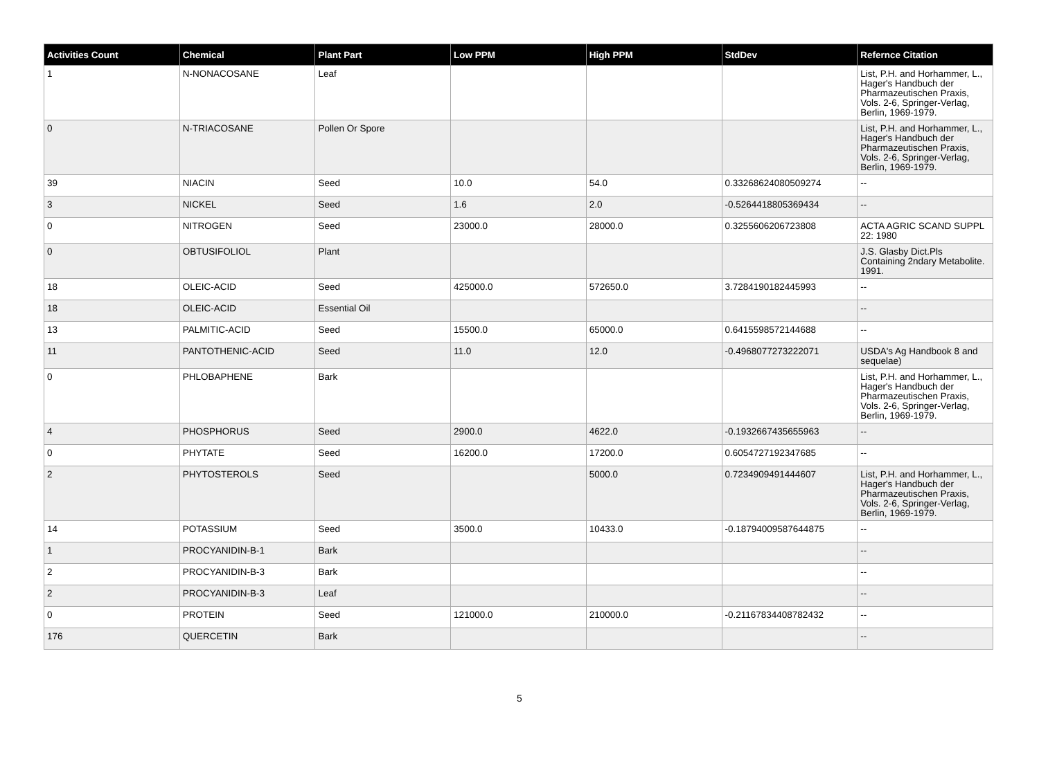| Activities Count | Chemical | Plant Part | Low PPM | High PPM | StdDev | Refernce Citation |
| --- | --- | --- | --- | --- | --- | --- |
| 1 | N-NONACOSANE | Leaf | | | | List, P.H. and Horhammer, L., Hager's Handbuch der Pharmazeutischen Praxis, Vols. 2-6, Springer-Verlag, Berlin, 1969-1979. |
| 0 | N-TRIACOSANE | Pollen Or Spore | | | | List, P.H. and Horhammer, L., Hager's Handbuch der Pharmazeutischen Praxis, Vols. 2-6, Springer-Verlag, Berlin, 1969-1979. |
| 39 | NIACIN | Seed | 10.0 | 54.0 | 0.33268624080509274 | -- |
| 3 | NICKEL | Seed | 1.6 | 2.0 | -0.5264418805369434 | -- |
| 0 | NITROGEN | Seed | 23000.0 | 28000.0 | 0.3255606206723808 | ACTA AGRIC SCAND SUPPL 22: 1980 |
| 0 | OBTUSIFOLIOL | Plant | | | | J.S. Glasby Dict.Pls Containing 2ndary Metabolite. 1991. |
| 18 | OLEIC-ACID | Seed | 425000.0 | 572650.0 | 3.7284190182445993 | -- |
| 18 | OLEIC-ACID | Essential Oil | | | | -- |
| 13 | PALMITIC-ACID | Seed | 15500.0 | 65000.0 | 0.6415598572144688 | -- |
| 11 | PANTOTHENIC-ACID | Seed | 11.0 | 12.0 | -0.4968077273222071 | USDA's Ag Handbook 8 and sequelae) |
| 0 | PHLOBAPHENE | Bark | | | | List, P.H. and Horhammer, L., Hager's Handbuch der Pharmazeutischen Praxis, Vols. 2-6, Springer-Verlag, Berlin, 1969-1979. |
| 4 | PHOSPHORUS | Seed | 2900.0 | 4622.0 | -0.1932667435655963 | -- |
| 0 | PHYTATE | Seed | 16200.0 | 17200.0 | 0.6054727192347685 | -- |
| 2 | PHYTOSTEROLS | Seed | | 5000.0 | 0.7234909491444607 | List, P.H. and Horhammer, L., Hager's Handbuch der Pharmazeutischen Praxis, Vols. 2-6, Springer-Verlag, Berlin, 1969-1979. |
| 14 | POTASSIUM | Seed | 3500.0 | 10433.0 | -0.18794009587644875 | -- |
| 1 | PROCYANIDIN-B-1 | Bark | | | | -- |
| 2 | PROCYANIDIN-B-3 | Bark | | | | -- |
| 2 | PROCYANIDIN-B-3 | Leaf | | | | -- |
| 0 | PROTEIN | Seed | 121000.0 | 210000.0 | -0.21167834408782432 | -- |
| 176 | QUERCETIN | Bark | | | | -- |
5